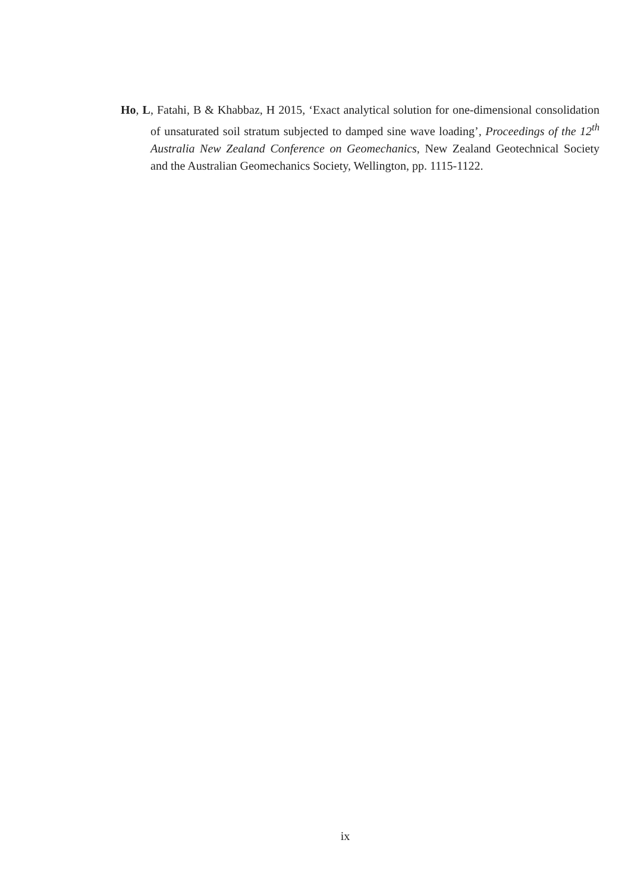Ho, L, Fatahi, B & Khabbaz, H 2015, ‘Exact analytical solution for one-dimensional consolidation of unsaturated soil stratum subjected to damped sine wave loading’, Proceedings of the 12<sup>th</sup> Australia New Zealand Conference on Geomechanics, New Zealand Geotechnical Society and the Australian Geomechanics Society, Wellington, pp. 1115-1122.
ix